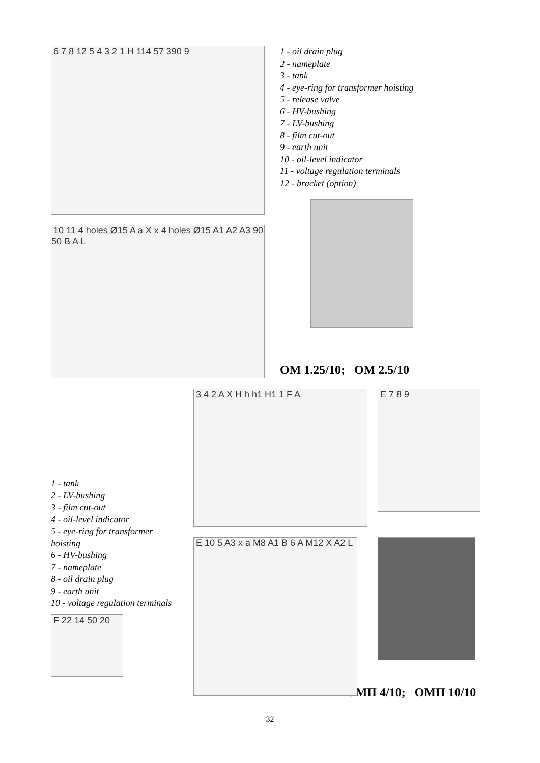6 7 8 12 5 4 3 2 1 H 114 57 390 9
10 11 4 holes Ø15 A a X x 4 holes Ø15 A1 A2 A3 90 50 B A L
1 - oil drain plug
2 - nameplate
3 - tank
4 - eye-ring for transformer hoisting
5 - release valve
6 - HV-bushing
7 - LV-bushing
8 - film cut-out
9 - earth unit
10 - oil-level indicator
11 - voltage regulation terminals
12 - bracket (option)
ОМ 1.25/10; ОМ 2.5/10
1 - tank
2 - LV-bushing
3 - film cut-out
4 - oil-level indicator
5 - eye-ring for transformer hoisting
6 - HV-bushing
7 - nameplate
8 - oil drain plug
9 - earth unit
10 - voltage regulation terminals
F 22 14 50 20
3 4 2 A X H h h1 H1 1 F A
E 7 8 9
E 10 5 A3 x a M8 A1 B 6 A M12 X A2 L
ОМП 4/10; ОМП 10/10
32